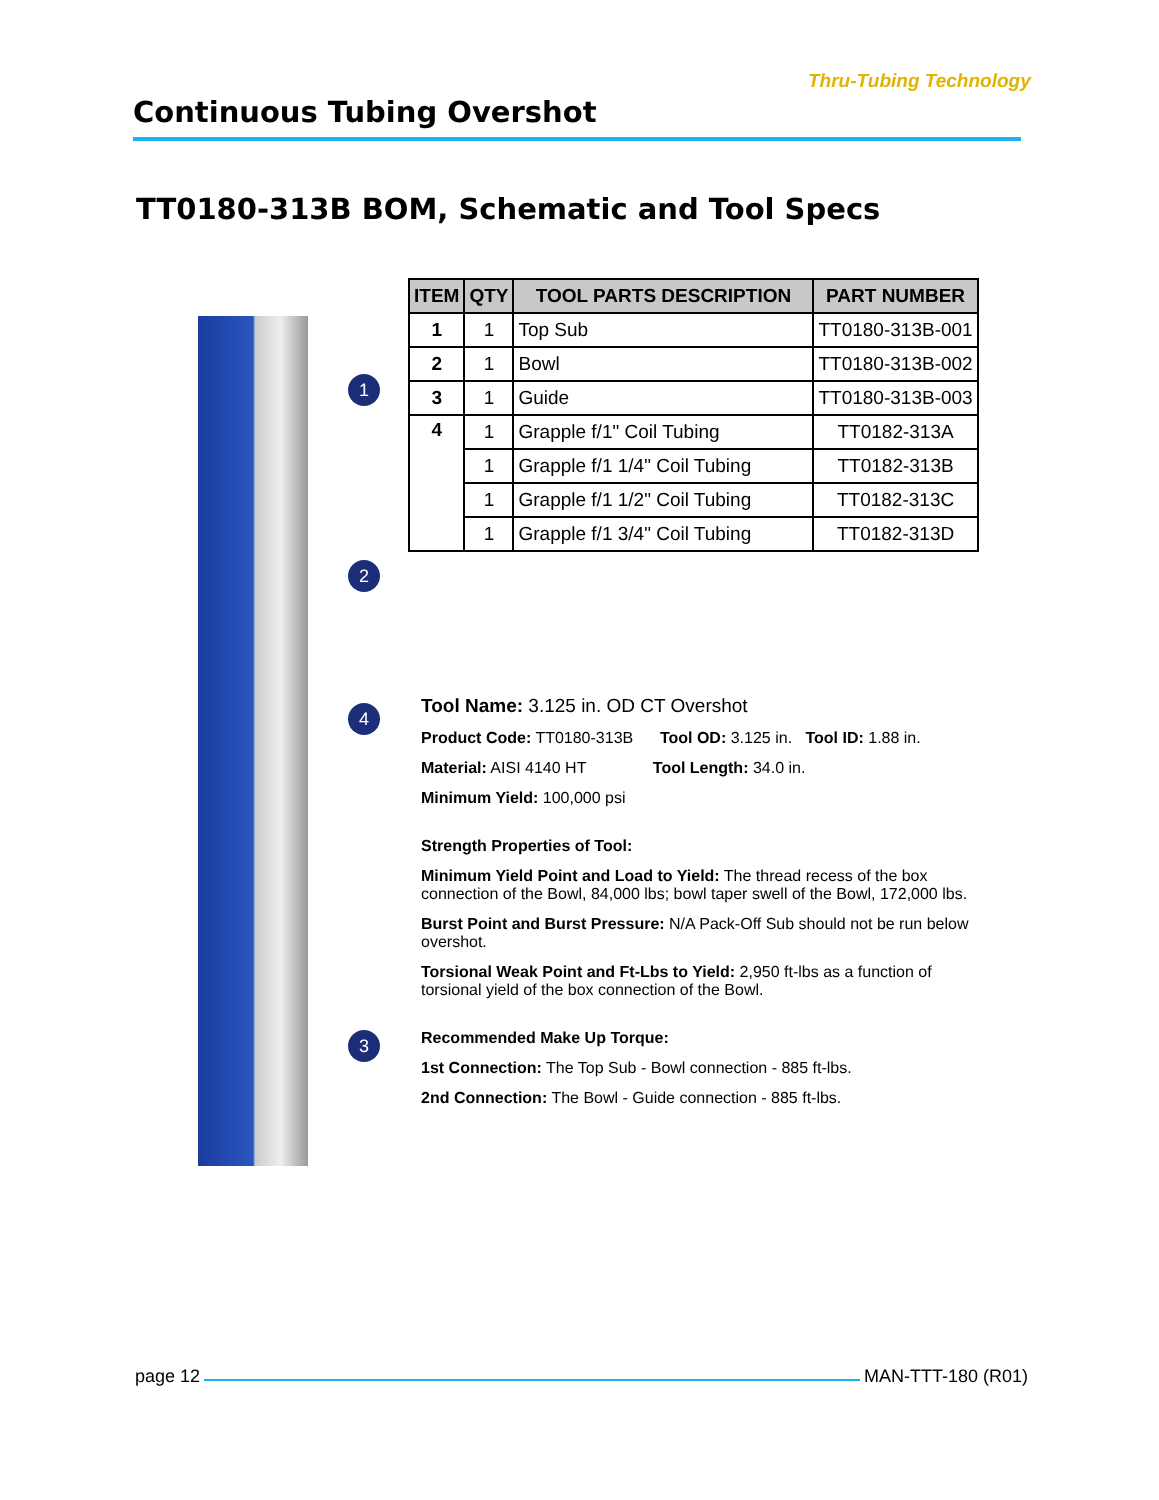Thru-Tubing Technology
Continuous Tubing Overshot
TT0180-313B BOM, Schematic and Tool Specs
1
2
4
3
| ITEM | QTY | TOOL PARTS DESCRIPTION | PART NUMBER |
| --- | --- | --- | --- |
| 1 | 1 | Top Sub | TT0180-313B-001 |
| 2 | 1 | Bowl | TT0180-313B-002 |
| 3 | 1 | Guide | TT0180-313B-003 |
| 4 | 1 | Grapple f/1" Coil Tubing | TT0182-313A |
| | 1 | Grapple f/1 1/4" Coil Tubing | TT0182-313B |
| | 1 | Grapple f/1 1/2" Coil Tubing | TT0182-313C |
| | 1 | Grapple f/1 3/4" Coil Tubing | TT0182-313D |
Tool Name: 3.125 in. OD CT Overshot
Product Code: TT0180-313B Tool OD: 3.125 in. Tool ID: 1.88 in.
Material: AISI 4140 HT Tool Length: 34.0 in.
Minimum Yield: 100,000 psi
Strength Properties of Tool:
Minimum Yield Point and Load to Yield: The thread recess of the box connection of the Bowl, 84,000 lbs; bowl taper swell of the Bowl, 172,000 lbs.
Burst Point and Burst Pressure: N/A Pack-Off Sub should not be run below overshot.
Torsional Weak Point and Ft-Lbs to Yield: 2,950 ft-lbs as a function of torsional yield of the box connection of the Bowl.
Recommended Make Up Torque:
1st Connection: The Top Sub - Bowl connection - 885 ft-lbs.
2nd Connection: The Bowl - Guide connection - 885 ft-lbs.
page 12 MAN-TTT-180 (R01)